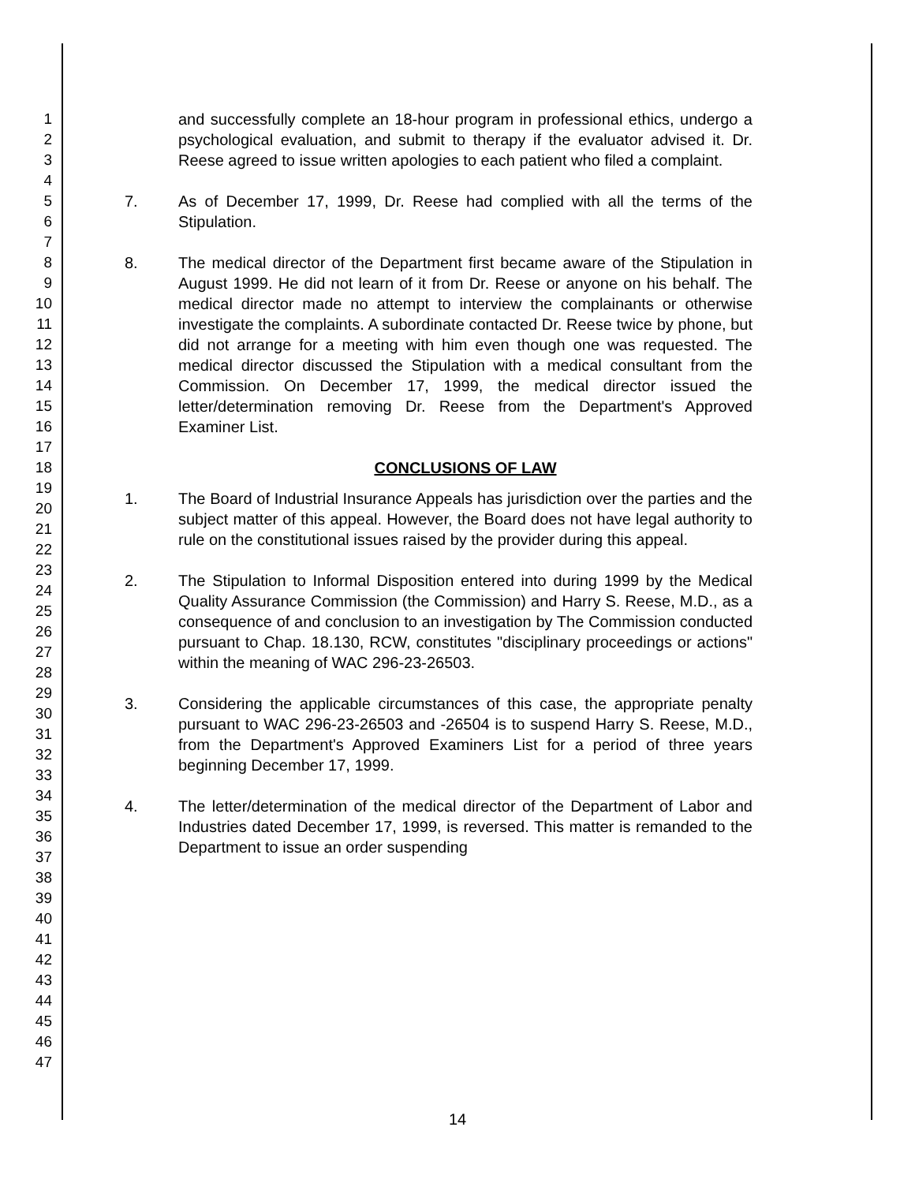1
2
3
4
5
6
7
8
9
10
11
12
13
14
15
16
17
18
19
20
21
22
23
24
25
26
27
28
29
30
31
32
33
34
35
36
37
38
39
40
41
42
43
44
45
46
47
and successfully complete an 18-hour program in professional ethics, undergo a psychological evaluation, and submit to therapy if the evaluator advised it. Dr. Reese agreed to issue written apologies to each patient who filed a complaint.
7. As of December 17, 1999, Dr. Reese had complied with all the terms of the Stipulation.
8. The medical director of the Department first became aware of the Stipulation in August 1999. He did not learn of it from Dr. Reese or anyone on his behalf. The medical director made no attempt to interview the complainants or otherwise investigate the complaints. A subordinate contacted Dr. Reese twice by phone, but did not arrange for a meeting with him even though one was requested. The medical director discussed the Stipulation with a medical consultant from the Commission. On December 17, 1999, the medical director issued the letter/determination removing Dr. Reese from the Department's Approved Examiner List.
CONCLUSIONS OF LAW
1. The Board of Industrial Insurance Appeals has jurisdiction over the parties and the subject matter of this appeal. However, the Board does not have legal authority to rule on the constitutional issues raised by the provider during this appeal.
2. The Stipulation to Informal Disposition entered into during 1999 by the Medical Quality Assurance Commission (the Commission) and Harry S. Reese, M.D., as a consequence of and conclusion to an investigation by The Commission conducted pursuant to Chap. 18.130, RCW, constitutes "disciplinary proceedings or actions" within the meaning of WAC 296-23-26503.
3. Considering the applicable circumstances of this case, the appropriate penalty pursuant to WAC 296-23-26503 and -26504 is to suspend Harry S. Reese, M.D., from the Department's Approved Examiners List for a period of three years beginning December 17, 1999.
4. The letter/determination of the medical director of the Department of Labor and Industries dated December 17, 1999, is reversed. This matter is remanded to the Department to issue an order suspending
14